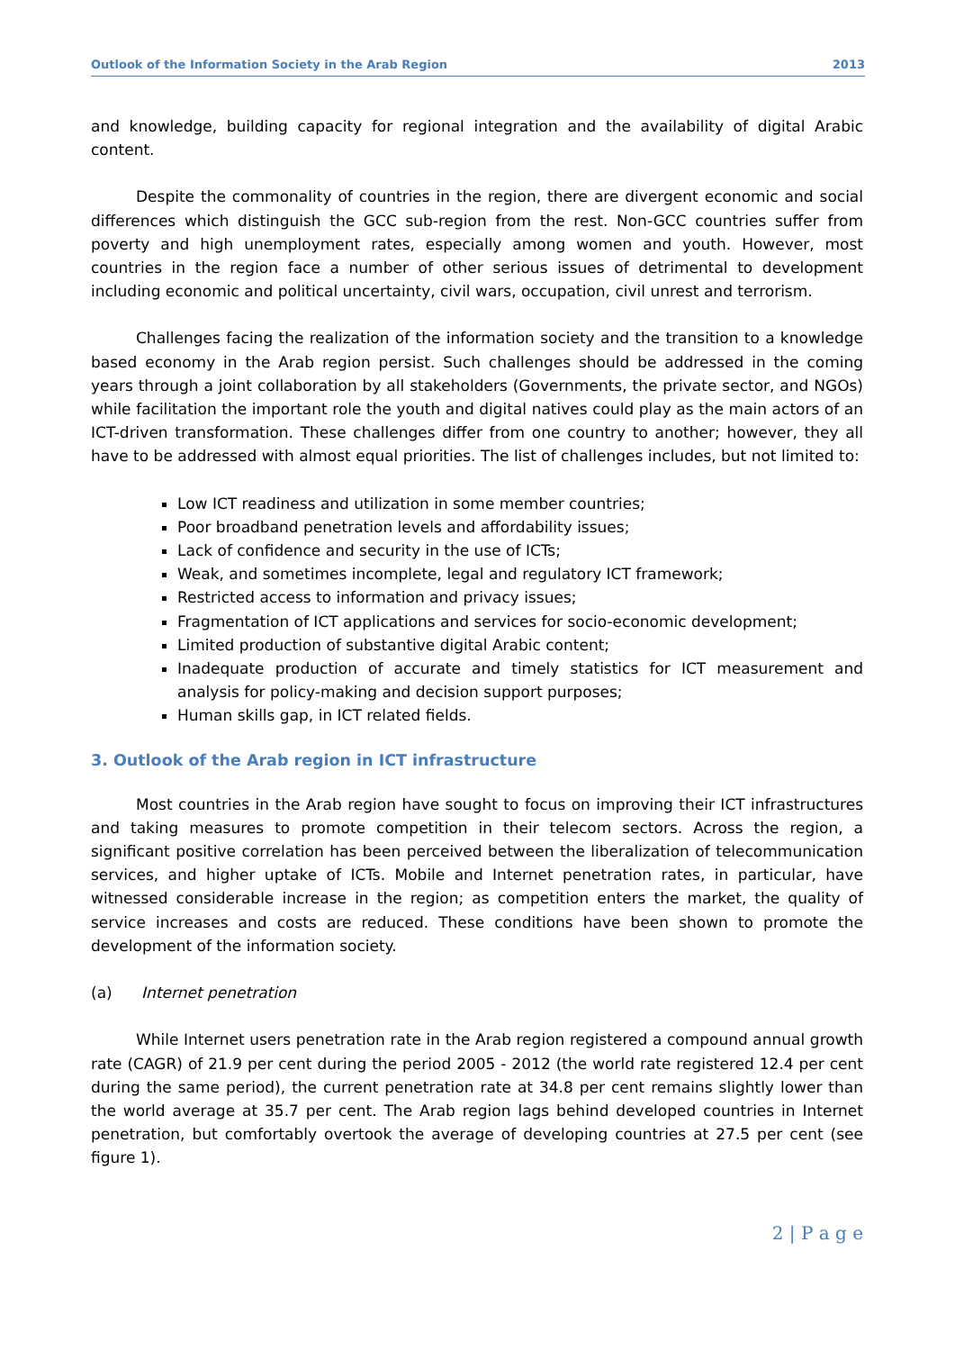Outlook of the Information Society in the Arab Region 2013
and knowledge, building capacity for regional integration and the availability of digital Arabic content.
Despite the commonality of countries in the region, there are divergent economic and social differences which distinguish the GCC sub-region from the rest. Non-GCC countries suffer from poverty and high unemployment rates, especially among women and youth. However, most countries in the region face a number of other serious issues of detrimental to development including economic and political uncertainty, civil wars, occupation, civil unrest and terrorism.
Challenges facing the realization of the information society and the transition to a knowledge based economy in the Arab region persist. Such challenges should be addressed in the coming years through a joint collaboration by all stakeholders (Governments, the private sector, and NGOs) while facilitation the important role the youth and digital natives could play as the main actors of an ICT-driven transformation. These challenges differ from one country to another; however, they all have to be addressed with almost equal priorities. The list of challenges includes, but not limited to:
Low ICT readiness and utilization in some member countries;
Poor broadband penetration levels and affordability issues;
Lack of confidence and security in the use of ICTs;
Weak, and sometimes incomplete, legal and regulatory ICT framework;
Restricted access to information and privacy issues;
Fragmentation of ICT applications and services for socio-economic development;
Limited production of substantive digital Arabic content;
Inadequate production of accurate and timely statistics for ICT measurement and analysis for policy-making and decision support purposes;
Human skills gap, in ICT related fields.
3. Outlook of the Arab region in ICT infrastructure
Most countries in the Arab region have sought to focus on improving their ICT infrastructures and taking measures to promote competition in their telecom sectors. Across the region, a significant positive correlation has been perceived between the liberalization of telecommunication services, and higher uptake of ICTs. Mobile and Internet penetration rates, in particular, have witnessed considerable increase in the region; as competition enters the market, the quality of service increases and costs are reduced. These conditions have been shown to promote the development of the information society.
(a) Internet penetration
While Internet users penetration rate in the Arab region registered a compound annual growth rate (CAGR) of 21.9 per cent during the period 2005 - 2012 (the world rate registered 12.4 per cent during the same period), the current penetration rate at 34.8 per cent remains slightly lower than the world average at 35.7 per cent. The Arab region lags behind developed countries in Internet penetration, but comfortably overtook the average of developing countries at 27.5 per cent (see figure 1).
2 | P a g e